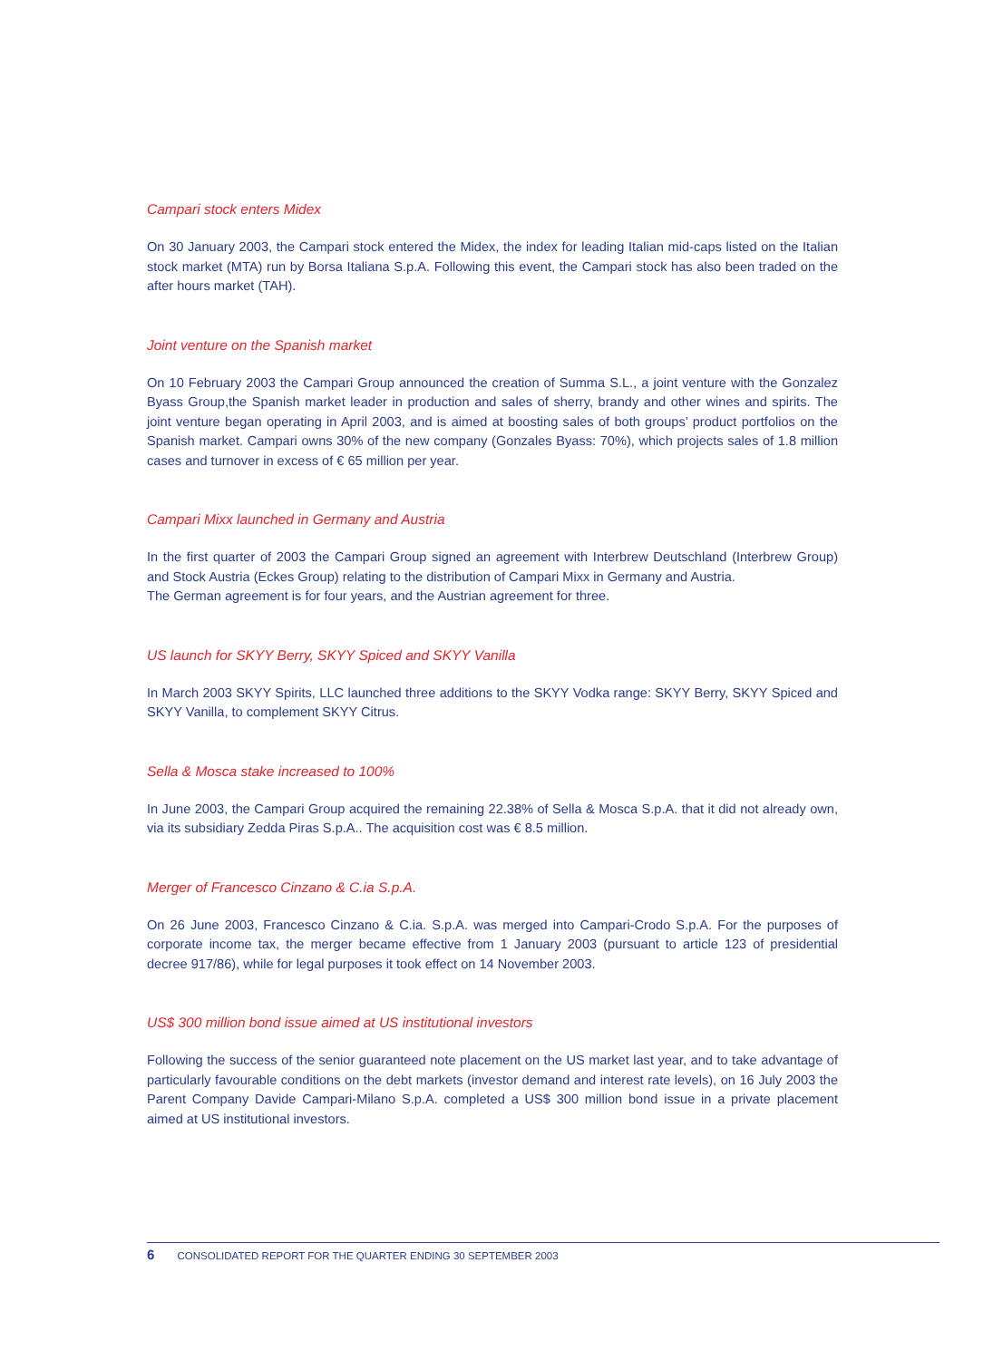Campari stock enters Midex
On 30 January 2003, the Campari stock entered the Midex, the index for leading Italian mid-caps listed on the Italian stock market (MTA) run by Borsa Italiana S.p.A. Following this event, the Campari stock has also been traded on the after hours market (TAH).
Joint venture on the Spanish market
On 10 February 2003 the Campari Group announced the creation of Summa S.L., a joint venture with the Gonzalez Byass Group,the Spanish market leader in production and sales of sherry, brandy and other wines and spirits. The joint venture began operating in April 2003, and is aimed at boosting sales of both groups’ product portfolios on the Spanish market. Campari owns 30% of the new company (Gonzales Byass: 70%), which projects sales of 1.8 million cases and turnover in excess of € 65 million per year.
Campari Mixx launched in Germany and Austria
In the first quarter of 2003 the Campari Group signed an agreement with Interbrew Deutschland (Interbrew Group) and Stock Austria (Eckes Group) relating to the distribution of Campari Mixx in Germany and Austria.
The German agreement is for four years, and the Austrian agreement for three.
US launch for SKYY Berry, SKYY Spiced and SKYY Vanilla
In March 2003 SKYY Spirits, LLC launched three additions to the SKYY Vodka range: SKYY Berry, SKYY Spiced and SKYY Vanilla, to complement SKYY Citrus.
Sella & Mosca stake increased to 100%
In June 2003, the Campari Group acquired the remaining 22.38% of Sella & Mosca S.p.A. that it did not already own, via its subsidiary Zedda Piras S.p.A.. The acquisition cost was € 8.5 million.
Merger of Francesco Cinzano & C.ia S.p.A.
On 26 June 2003, Francesco Cinzano & C.ia. S.p.A. was merged into Campari-Crodo S.p.A. For the purposes of corporate income tax, the merger became effective from 1 January 2003 (pursuant to article 123 of presidential decree 917/86), while for legal purposes it took effect on 14 November 2003.
US$ 300 million bond issue aimed at US institutional investors
Following the success of the senior guaranteed note placement on the US market last year, and to take advantage of particularly favourable conditions on the debt markets (investor demand and interest rate levels), on 16 July 2003 the Parent Company Davide Campari-Milano S.p.A. completed a US$ 300 million bond issue in a private placement aimed at US institutional investors.
6 CONSOLIDATED REPORT FOR THE QUARTER ENDING 30 SEPTEMBER 2003